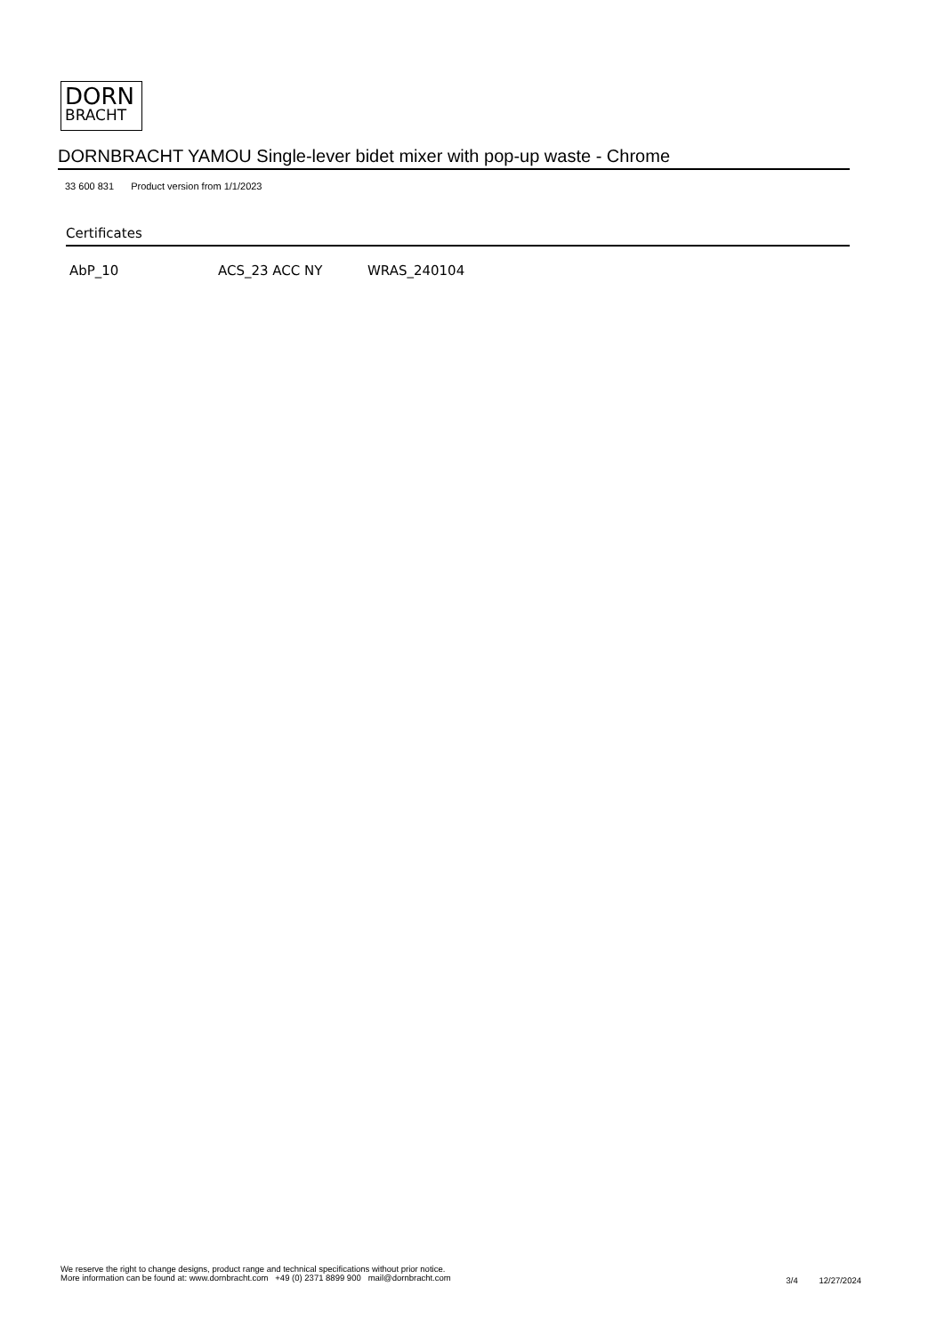DORN
BRACHT
DORNBRACHT YAMOU Single-lever bidet mixer with pop-up waste - Chrome
33 600 831 Product version from 1/1/2023
Certificates
AbP_10 ACS_23 ACC NY WRAS_240104
We reserve the right to change designs, product range and technical specifications without prior notice.
More information can be found at: www.dornbracht.com +49 (0) 2371 8899 900 mail@dornbracht.com
3/4 12/27/2024